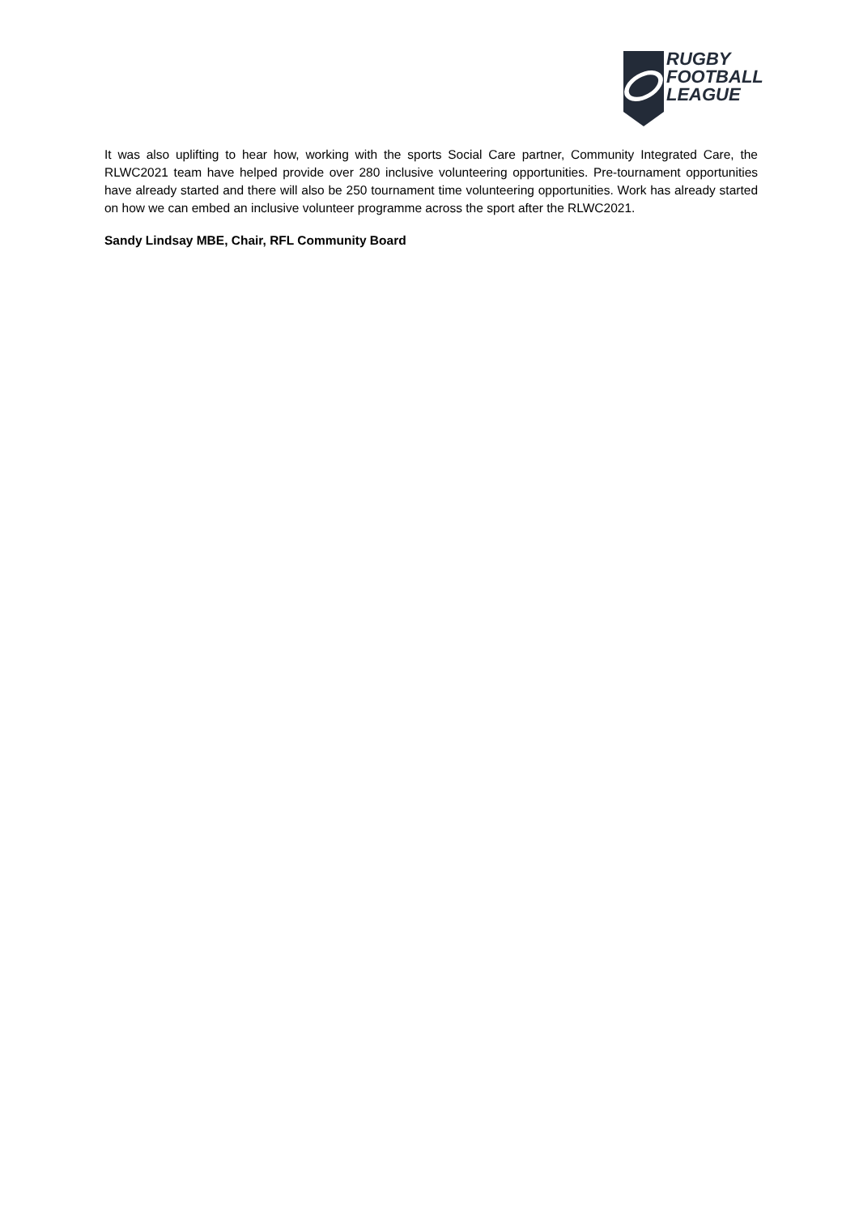RUGBY
FOOTBALL
LEAGUE
It was also uplifting to hear how, working with the sports Social Care partner, Community Integrated Care, the RLWC2021 team have helped provide over 280 inclusive volunteering opportunities. Pre-tournament opportunities have already started and there will also be 250 tournament time volunteering opportunities. Work has already started on how we can embed an inclusive volunteer programme across the sport after the RLWC2021.
Sandy Lindsay MBE, Chair, RFL Community Board